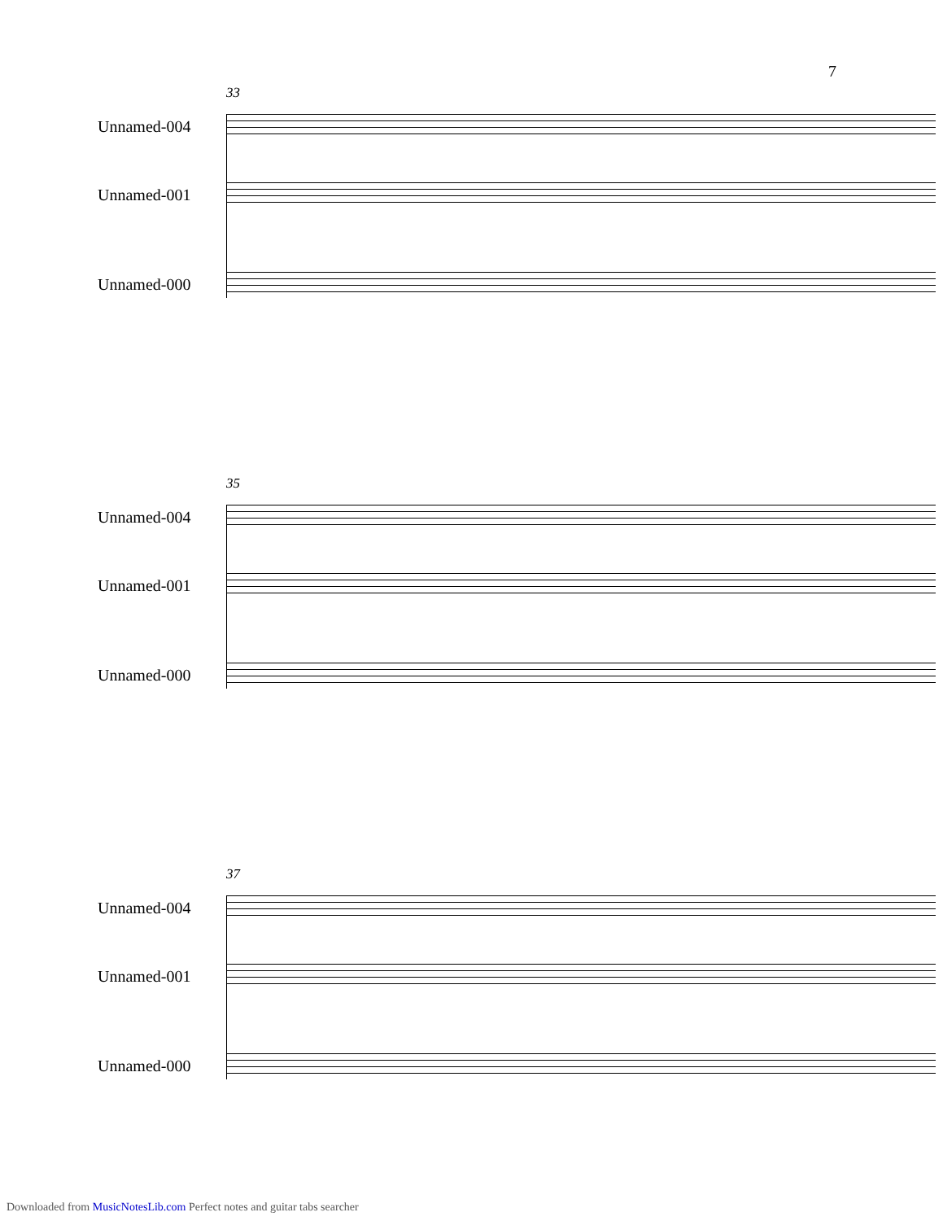7
33
Unnamed-004
Unnamed-001
Unnamed-000
35
Unnamed-004
Unnamed-001
Unnamed-000
37
Unnamed-004
Unnamed-001
Unnamed-000
Downloaded from MusicNotesLib.com Perfect notes and guitar tabs searcher